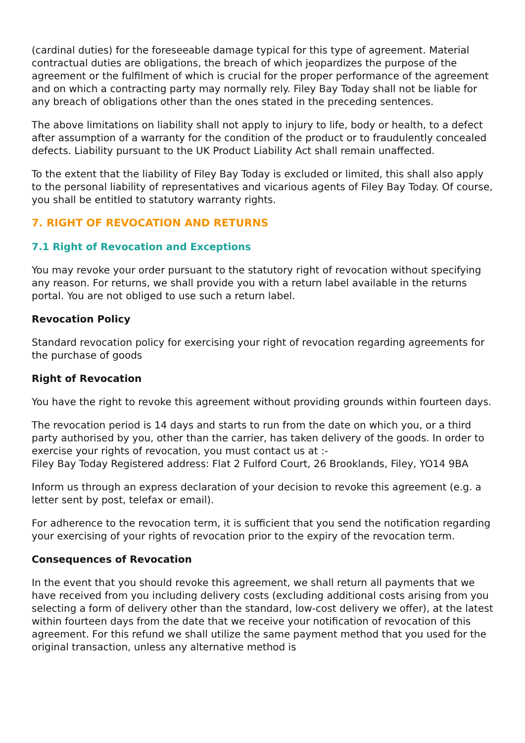(cardinal duties) for the foreseeable damage typical for this type of agreement. Material contractual duties are obligations, the breach of which jeopardizes the purpose of the agreement or the fulfilment of which is crucial for the proper performance of the agreement and on which a contracting party may normally rely. Filey Bay Today shall not be liable for any breach of obligations other than the ones stated in the preceding sentences.
The above limitations on liability shall not apply to injury to life, body or health, to a defect after assumption of a warranty for the condition of the product or to fraudulently concealed defects. Liability pursuant to the UK Product Liability Act shall remain unaffected.
To the extent that the liability of Filey Bay Today is excluded or limited, this shall also apply to the personal liability of representatives and vicarious agents of Filey Bay Today. Of course, you shall be entitled to statutory warranty rights.
7. RIGHT OF REVOCATION AND RETURNS
7.1 Right of Revocation and Exceptions
You may revoke your order pursuant to the statutory right of revocation without specifying any reason. For returns, we shall provide you with a return label available in the returns portal. You are not obliged to use such a return label.
Revocation Policy
Standard revocation policy for exercising your right of revocation regarding agreements for the purchase of goods
Right of Revocation
You have the right to revoke this agreement without providing grounds within fourteen days.
The revocation period is 14 days and starts to run from the date on which you, or a third party authorised by you, other than the carrier, has taken delivery of the goods. In order to exercise your rights of revocation, you must contact us at :-
Filey Bay Today Registered address: Flat 2 Fulford Court, 26 Brooklands, Filey, YO14 9BA
Inform us through an express declaration of your decision to revoke this agreement (e.g. a letter sent by post, telefax or email).
For adherence to the revocation term, it is sufficient that you send the notification regarding your exercising of your rights of revocation prior to the expiry of the revocation term.
Consequences of Revocation
In the event that you should revoke this agreement, we shall return all payments that we have received from you including delivery costs (excluding additional costs arising from you selecting a form of delivery other than the standard, low-cost delivery we offer), at the latest within fourteen days from the date that we receive your notification of revocation of this agreement. For this refund we shall utilize the same payment method that you used for the original transaction, unless any alternative method is